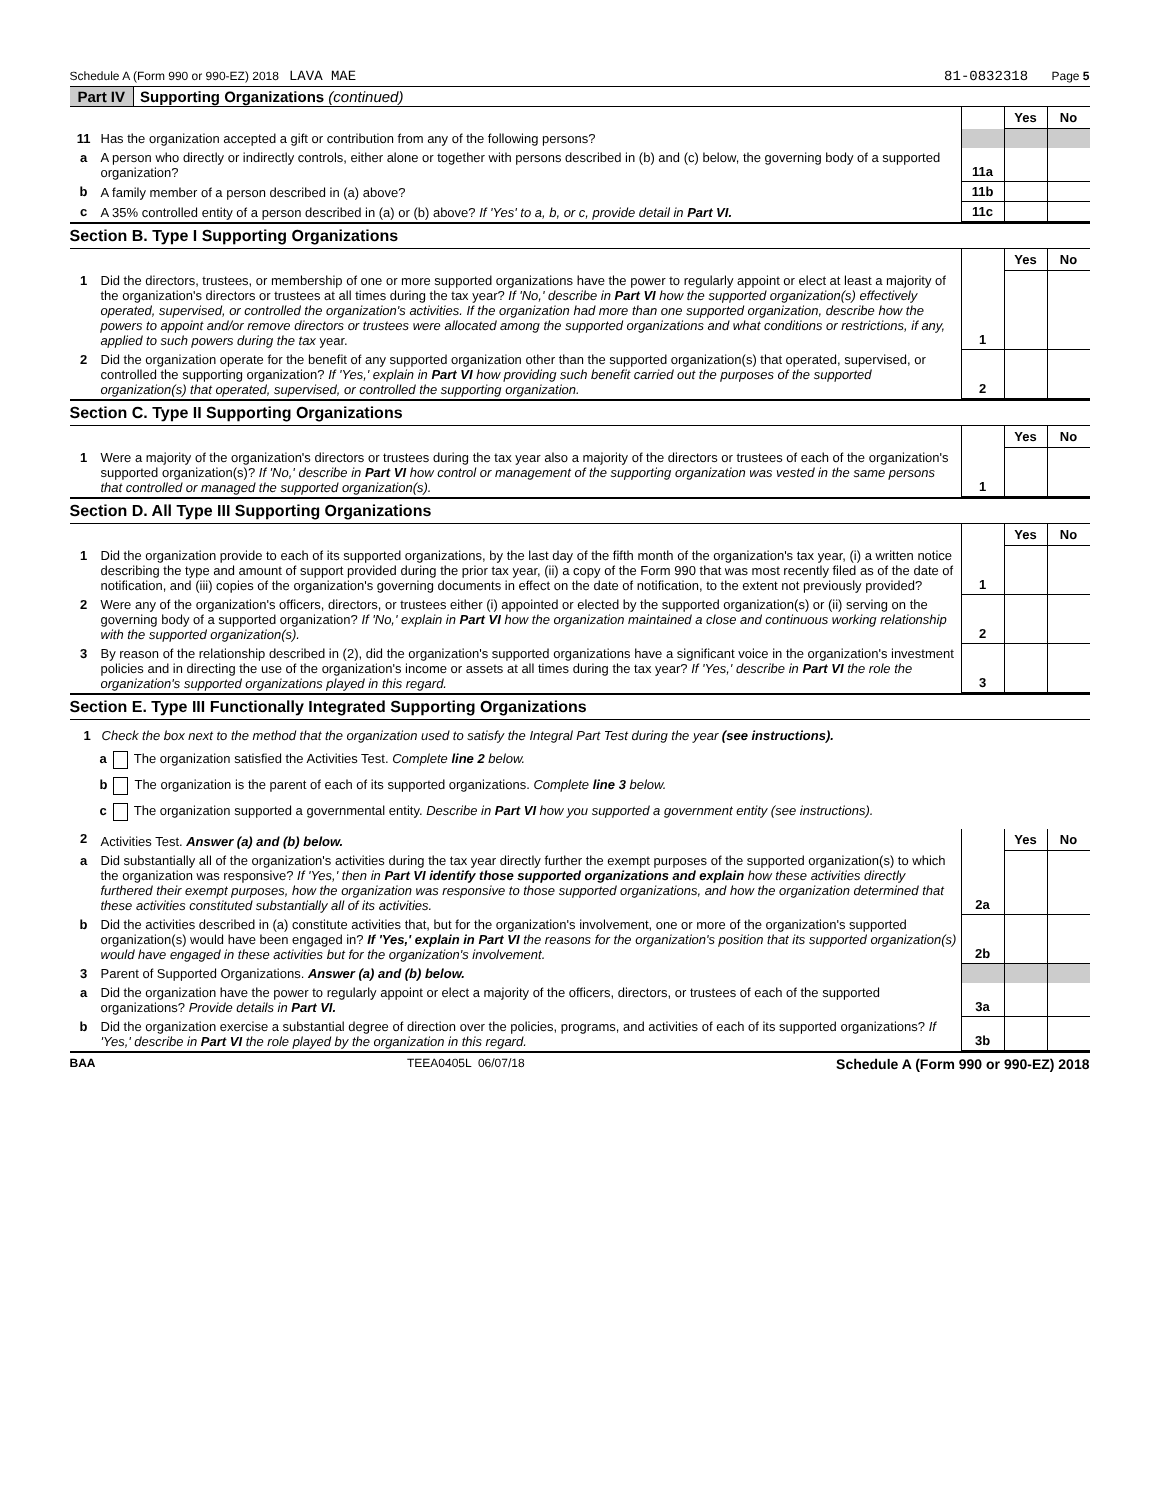Schedule A (Form 990 or 990-EZ) 2018 LAVA MAE 81-0832318 Page 5
Part IV Supporting Organizations (continued)
| | | | Yes | No |
| 11 | Has the organization accepted a gift or contribution from any of the following persons? | | | |
| a | A person who directly or indirectly controls, either alone or together with persons described in (b) and (c) below, the governing body of a supported organization? | 11a | | |
| b | A family member of a person described in (a) above? | 11b | | |
| c | A 35% controlled entity of a person described in (a) or (b) above? If 'Yes' to a, b, or c, provide detail in Part VI. | 11c | | |
Section B. Type I Supporting Organizations
| | | | Yes | No |
| 1 | Did the directors, trustees, or membership of one or more supported organizations have the power to regularly appoint or elect at least a majority of the organization's directors or trustees at all times during the tax year? If 'No,' describe in Part VI how the supported organization(s) effectively operated, supervised, or controlled the organization's activities. If the organization had more than one supported organization, describe how the powers to appoint and/or remove directors or trustees were allocated among the supported organizations and what conditions or restrictions, if any, applied to such powers during the tax year. | 1 | | |
| 2 | Did the organization operate for the benefit of any supported organization other than the supported organization(s) that operated, supervised, or controlled the supporting organization? If 'Yes,' explain in Part VI how providing such benefit carried out the purposes of the supported organization(s) that operated, supervised, or controlled the supporting organization. | 2 | | |
Section C. Type II Supporting Organizations
| | | | Yes | No |
| 1 | Were a majority of the organization's directors or trustees during the tax year also a majority of the directors or trustees of each of the organization's supported organization(s)? If 'No,' describe in Part VI how control or management of the supporting organization was vested in the same persons that controlled or managed the supported organization(s). | 1 | | |
Section D. All Type III Supporting Organizations
| | | | Yes | No |
| 1 | Did the organization provide to each of its supported organizations, by the last day of the fifth month of the organization's tax year, (i) a written notice describing the type and amount of support provided during the prior tax year, (ii) a copy of the Form 990 that was most recently filed as of the date of notification, and (iii) copies of the organization's governing documents in effect on the date of notification, to the extent not previously provided? | 1 | | |
| 2 | Were any of the organization's officers, directors, or trustees either (i) appointed or elected by the supported organization(s) or (ii) serving on the governing body of a supported organization? If 'No,' explain in Part VI how the organization maintained a close and continuous working relationship with the supported organization(s). | 2 | | |
| 3 | By reason of the relationship described in (2), did the organization's supported organizations have a significant voice in the organization's investment policies and in directing the use of the organization's income or assets at all times during the tax year? If 'Yes,' describe in Part VI the role the organization's supported organizations played in this regard. | 3 | | |
Section E. Type III Functionally Integrated Supporting Organizations
1 Check the box next to the method that the organization used to satisfy the Integral Part Test during the year (see instructions).
a The organization satisfied the Activities Test. Complete line 2 below.
b The organization is the parent of each of its supported organizations. Complete line 3 below.
c The organization supported a governmental entity. Describe in Part VI how you supported a government entity (see instructions).
| 2 | Activities Test. Answer (a) and (b) below. | | Yes | No |
| a | Did substantially all of the organization's activities during the tax year directly further the exempt purposes of the supported organization(s) to which the organization was responsive? If 'Yes,' then in Part VI identify those supported organizations and explain how these activities directly furthered their exempt purposes, how the organization was responsive to those supported organizations, and how the organization determined that these activities constituted substantially all of its activities. | 2a | | |
| b | Did the activities described in (a) constitute activities that, but for the organization's involvement, one or more of the organization's supported organization(s) would have been engaged in? If 'Yes,' explain in Part VI the reasons for the organization's position that its supported organization(s) would have engaged in these activities but for the organization's involvement. | 2b | | |
| 3 | Parent of Supported Organizations. Answer (a) and (b) below. | | | |
| a | Did the organization have the power to regularly appoint or elect a majority of the officers, directors, or trustees of each of the supported organizations? Provide details in Part VI. | 3a | | |
| b | Did the organization exercise a substantial degree of direction over the policies, programs, and activities of each of its supported organizations? If 'Yes,' describe in Part VI the role played by the organization in this regard. | 3b | | |
BAA TEEA0405L 06/07/18 Schedule A (Form 990 or 990-EZ) 2018